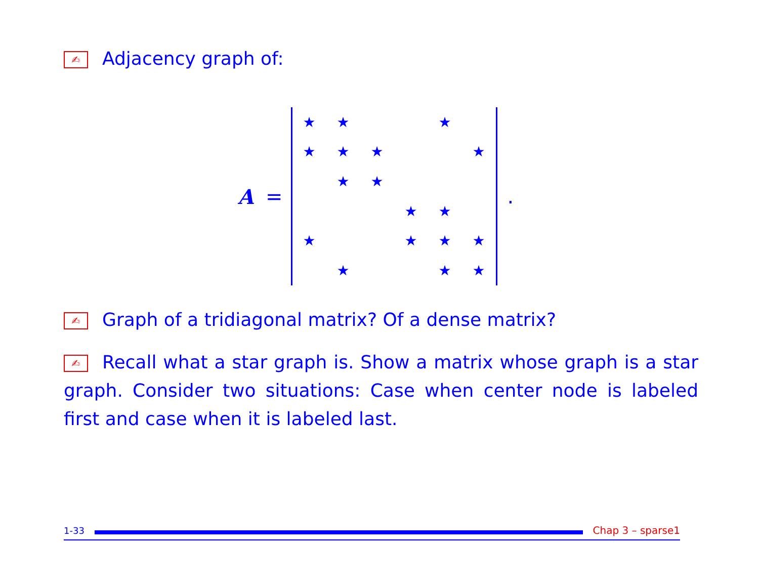✍ Adjacency graph of:
A =
| ★ | ★ | | | ★ | |
| ★ | ★ | ★ | | | ★ |
| | ★ | ★ | | | |
| | | | ★ | ★ | |
| ★ | | | ★ | ★ | ★ |
| | ★ | | | ★ | ★ |
.
✍ Graph of a tridiagonal matrix? Of a dense matrix?
✍ Recall what a star graph is. Show a matrix whose graph is a star graph. Consider two situations: Case when center node is labeled first and case when it is labeled last.
1-33 Chap 3 – sparse1